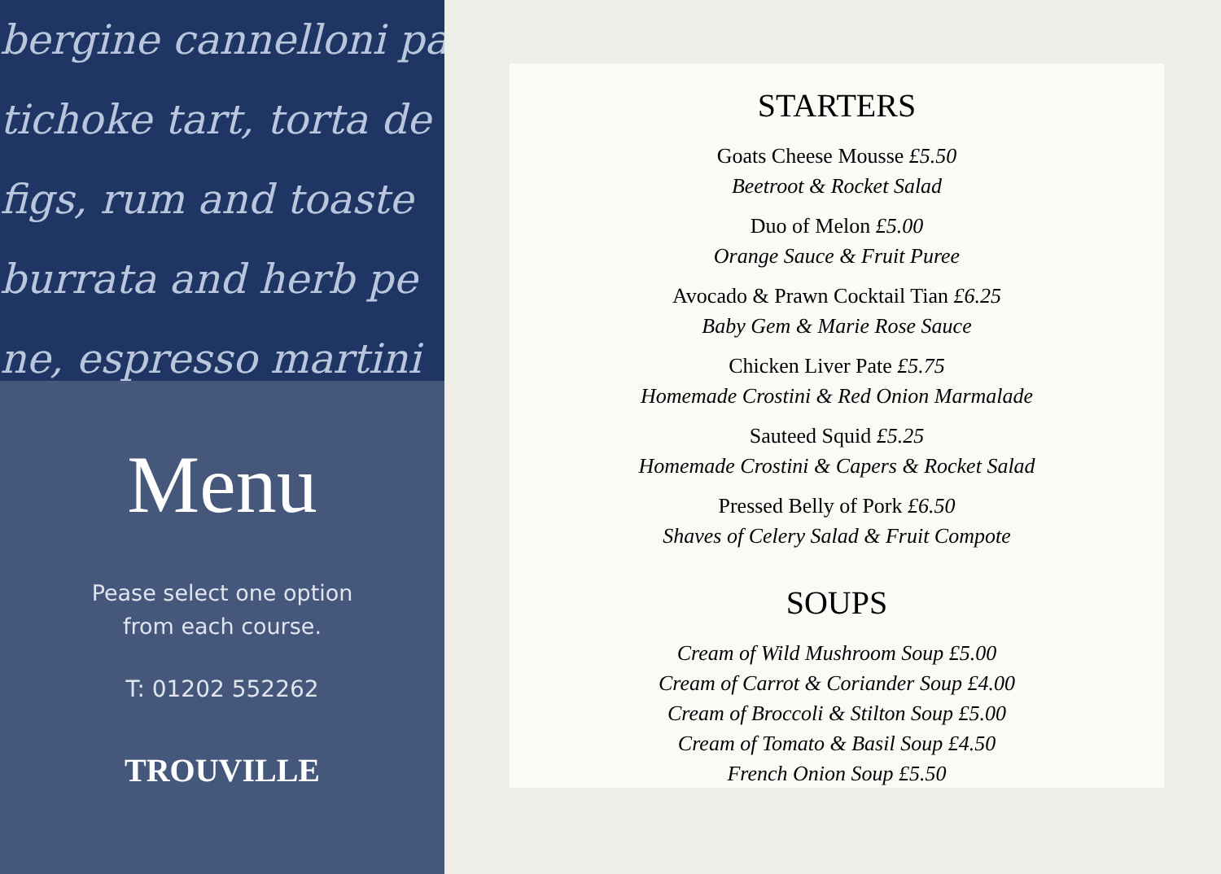bergine cannelloni pa
tichoke tart, torta de
figs, rum and toaste
burrata and herb pe
ne, espresso martini
Menu
Pease select one option
from each course.
T: 01202 552262
TROUVILLE
STARTERS
Goats Cheese Mousse £5.50
Beetroot & Rocket Salad
Duo of Melon £5.00
Orange Sauce & Fruit Puree
Avocado & Prawn Cocktail Tian £6.25
Baby Gem & Marie Rose Sauce
Chicken Liver Pate £5.75
Homemade Crostini & Red Onion Marmalade
Sauteed Squid £5.25
Homemade Crostini & Capers & Rocket Salad
Pressed Belly of Pork £6.50
Shaves of Celery Salad & Fruit Compote
SOUPS
Cream of Wild Mushroom Soup £5.00
Cream of Carrot & Coriander Soup £4.00
Cream of Broccoli & Stilton Soup £5.00
Cream of Tomato & Basil Soup £4.50
French Onion Soup £5.50